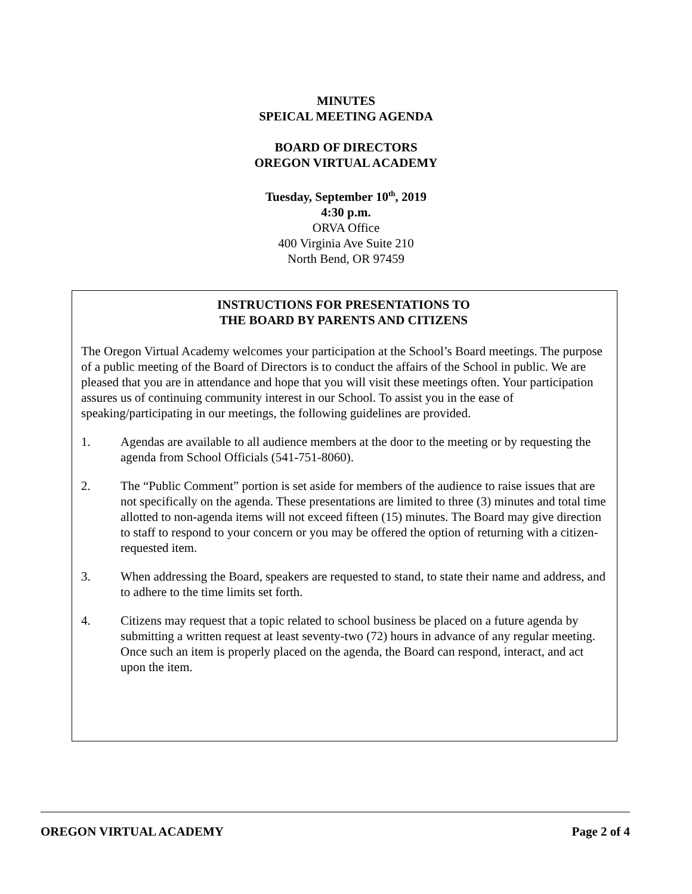MINUTES
SPEICAL MEETING AGENDA
BOARD OF DIRECTORS
OREGON VIRTUAL ACADEMY
Tuesday, September 10<sup>th</sup>, 2019
4:30 p.m.
ORVA Office
400 Virginia Ave Suite 210
North Bend, OR 97459
INSTRUCTIONS FOR PRESENTATIONS TO
THE BOARD BY PARENTS AND CITIZENS
The Oregon Virtual Academy welcomes your participation at the School’s Board meetings. The purpose of a public meeting of the Board of Directors is to conduct the affairs of the School in public. We are pleased that you are in attendance and hope that you will visit these meetings often. Your participation assures us of continuing community interest in our School. To assist you in the ease of speaking/participating in our meetings, the following guidelines are provided.
1. Agendas are available to all audience members at the door to the meeting or by requesting the agenda from School Officials (541-751-8060).
2. The “Public Comment” portion is set aside for members of the audience to raise issues that are not specifically on the agenda. These presentations are limited to three (3) minutes and total time allotted to non-agenda items will not exceed fifteen (15) minutes. The Board may give direction to staff to respond to your concern or you may be offered the option of returning with a citizen-requested item.
3. When addressing the Board, speakers are requested to stand, to state their name and address, and to adhere to the time limits set forth.
4. Citizens may request that a topic related to school business be placed on a future agenda by submitting a written request at least seventy-two (72) hours in advance of any regular meeting. Once such an item is properly placed on the agenda, the Board can respond, interact, and act upon the item.
OREGON VIRTUAL ACADEMY Page 2 of 4